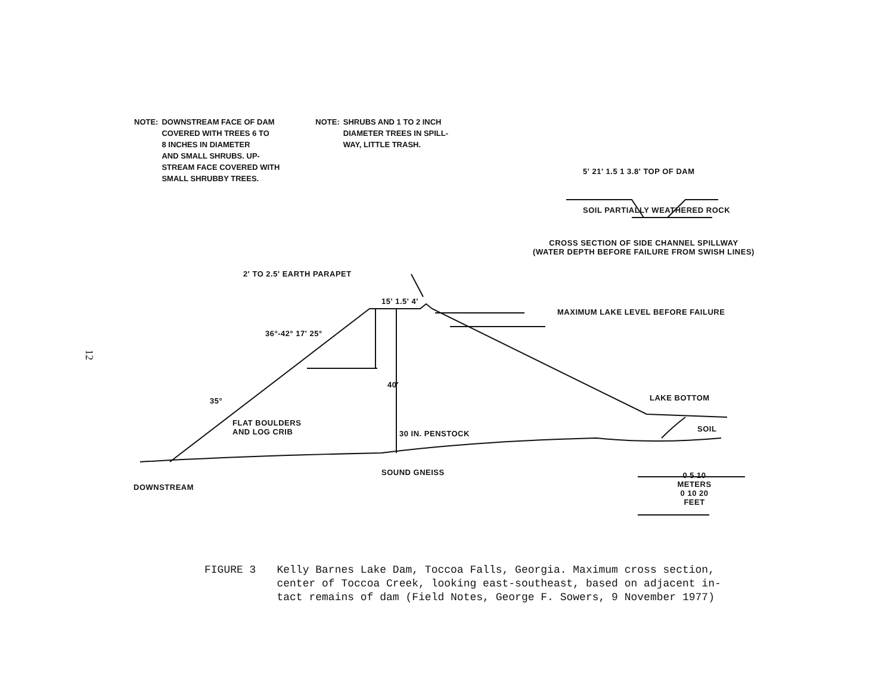NOTE: DOWNSTREAM FACE OF DAM
COVERED WITH TREES 6 TO
8 INCHES IN DIAMETER
AND SMALL SHRUBS. UP-
STREAM FACE COVERED WITH
SMALL SHRUBBY TREES.
NOTE: SHRUBS AND 1 TO 2 INCH
DIAMETER TREES IN SPILL-
WAY, LITTLE TRASH.
5' 21' 1.5 1 3.8' TOP OF DAM
SOIL PARTIALLY WEATHERED ROCK
CROSS SECTION OF SIDE CHANNEL SPILLWAY
(WATER DEPTH BEFORE FAILURE FROM SWISH LINES)
2' TO 2.5' EARTH PARAPET
15' 1.5' 4'
MAXIMUM LAKE LEVEL BEFORE FAILURE
36°-42° 17' 25°
40'
35° LAKE BOTTOM
FLAT BOULDERS
AND LOG CRIB
30 IN. PENSTOCK
SOIL
SOUND GNEISS
DOWNSTREAM
0 5 10
METERS
0 10 20
FEET
12
FIGURE 3 Kelly Barnes Lake Dam, Toccoa Falls, Georgia. Maximum cross section,
center of Toccoa Creek, looking east-southeast, based on adjacent in-
tact remains of dam (Field Notes, George F. Sowers, 9 November 1977)